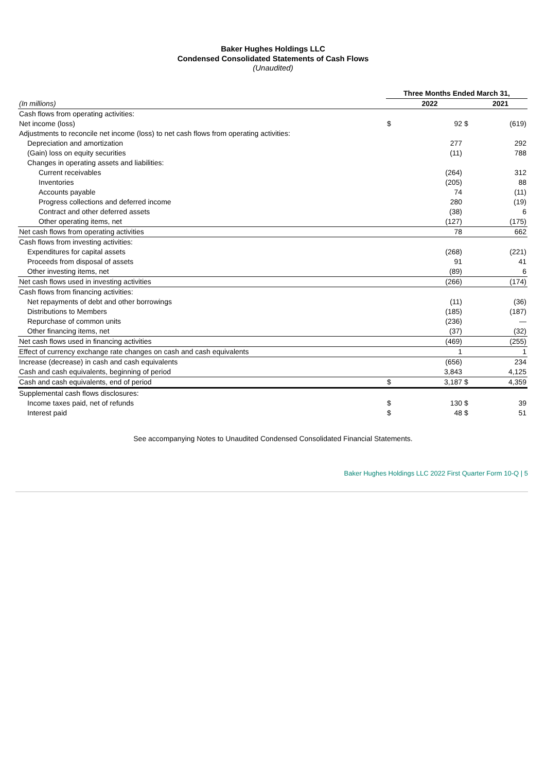Baker Hughes Holdings LLC
Condensed Consolidated Statements of Cash Flows
(Unaudited)
| | Three Months Ended March 31, | | | |
| (In millions) | | 2022 | | 2021 |
| Cash flows from operating activities: | | | | |
| Net income (loss) | $ | 92 | $ | (619) |
| Adjustments to reconcile net income (loss) to net cash flows from operating activities: | | | | |
| Depreciation and amortization | | 277 | | 292 |
| (Gain) loss on equity securities | | (11) | | 788 |
| Changes in operating assets and liabilities: | | | | |
| Current receivables | | (264) | | 312 |
| Inventories | | (205) | | 88 |
| Accounts payable | | 74 | | (11) |
| Progress collections and deferred income | | 280 | | (19) |
| Contract and other deferred assets | | (38) | | 6 |
| Other operating items, net | | (127) | | (175) |
| Net cash flows from operating activities | | 78 | | 662 |
| Cash flows from investing activities: | | | | |
| Expenditures for capital assets | | (268) | | (221) |
| Proceeds from disposal of assets | | 91 | | 41 |
| Other investing items, net | | (89) | | 6 |
| Net cash flows used in investing activities | | (266) | | (174) |
| Cash flows from financing activities: | | | | |
| Net repayments of debt and other borrowings | | (11) | | (36) |
| Distributions to Members | | (185) | | (187) |
| Repurchase of common units | | (236) | | — |
| Other financing items, net | | (37) | | (32) |
| Net cash flows used in financing activities | | (469) | | (255) |
| Effect of currency exchange rate changes on cash and cash equivalents | | 1 | | 1 |
| Increase (decrease) in cash and cash equivalents | | (656) | | 234 |
| Cash and cash equivalents, beginning of period | | 3,843 | | 4,125 |
| Cash and cash equivalents, end of period | $ | 3,187 | $ | 4,359 |
| Supplemental cash flows disclosures: | | | | |
| Income taxes paid, net of refunds | $ | 130 | $ | 39 |
| Interest paid | $ | 48 | $ | 51 |
See accompanying Notes to Unaudited Condensed Consolidated Financial Statements.
Baker Hughes Holdings LLC 2022 First Quarter Form 10-Q | 5